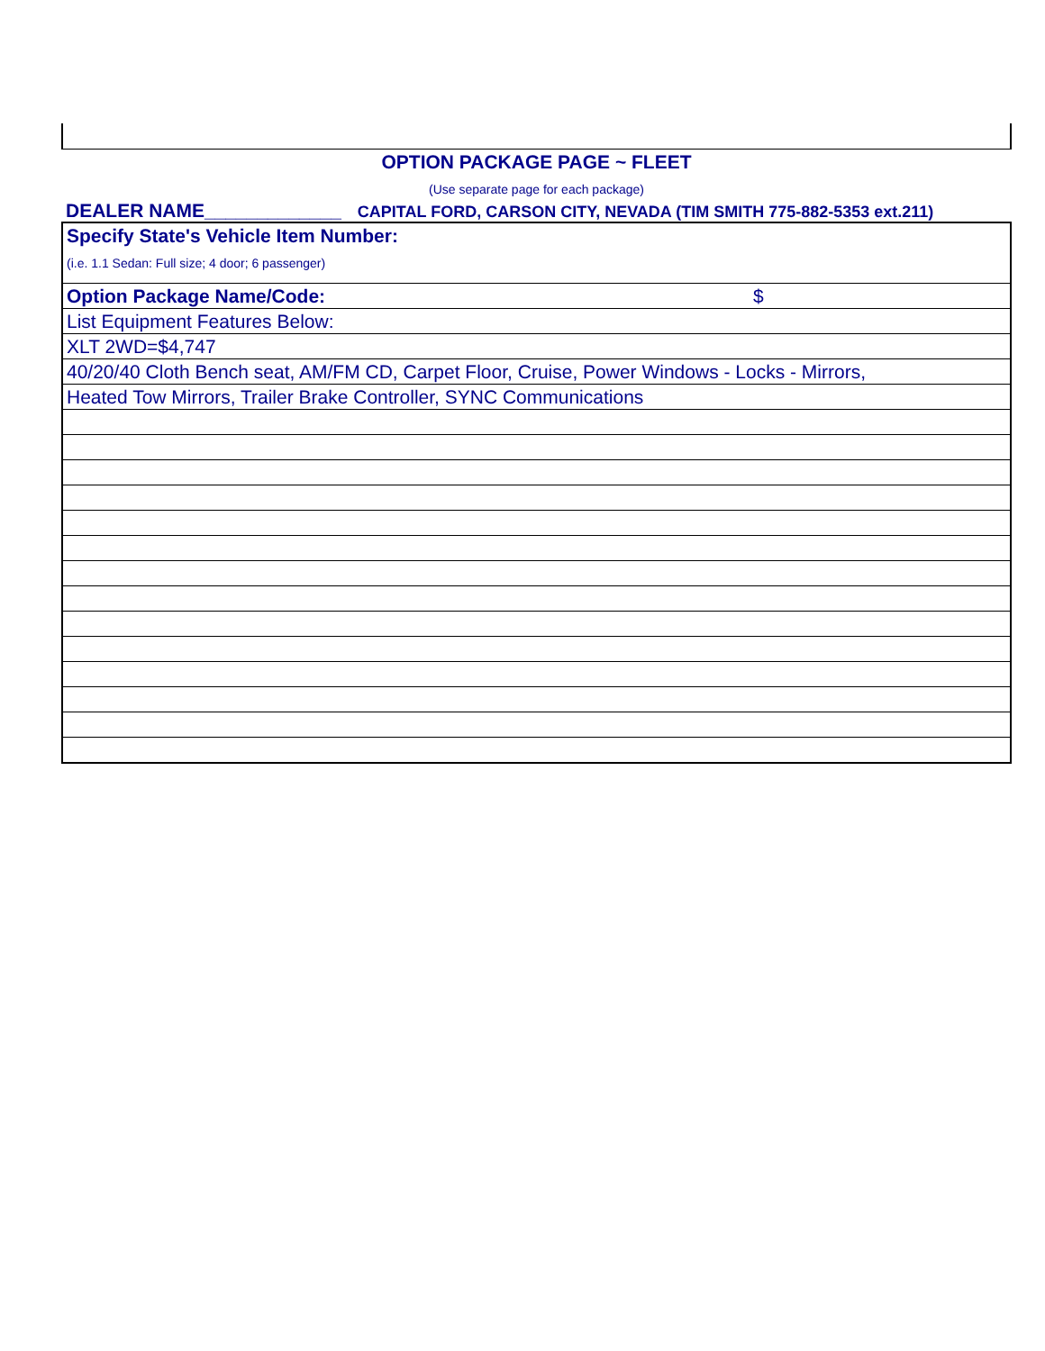OPTION PACKAGE PAGE ~ FLEET
(Use separate page for each package)
DEALER NAME_____________ CAPITAL FORD, CARSON CITY, NEVADA (TIM SMITH 775-882-5353 ext.211)
| Specify State's Vehicle Item Number: (i.e. 1.1 Sedan: Full size; 4 door; 6 passenger) |
| Option Package Name/Code: $ |
| List Equipment Features Below: |
| XLT 2WD=$4,747 |
| 40/20/40 Cloth Bench seat, AM/FM CD, Carpet Floor, Cruise, Power Windows - Locks - Mirrors, |
| Heated Tow Mirrors, Trailer Brake Controller, SYNC Communications |